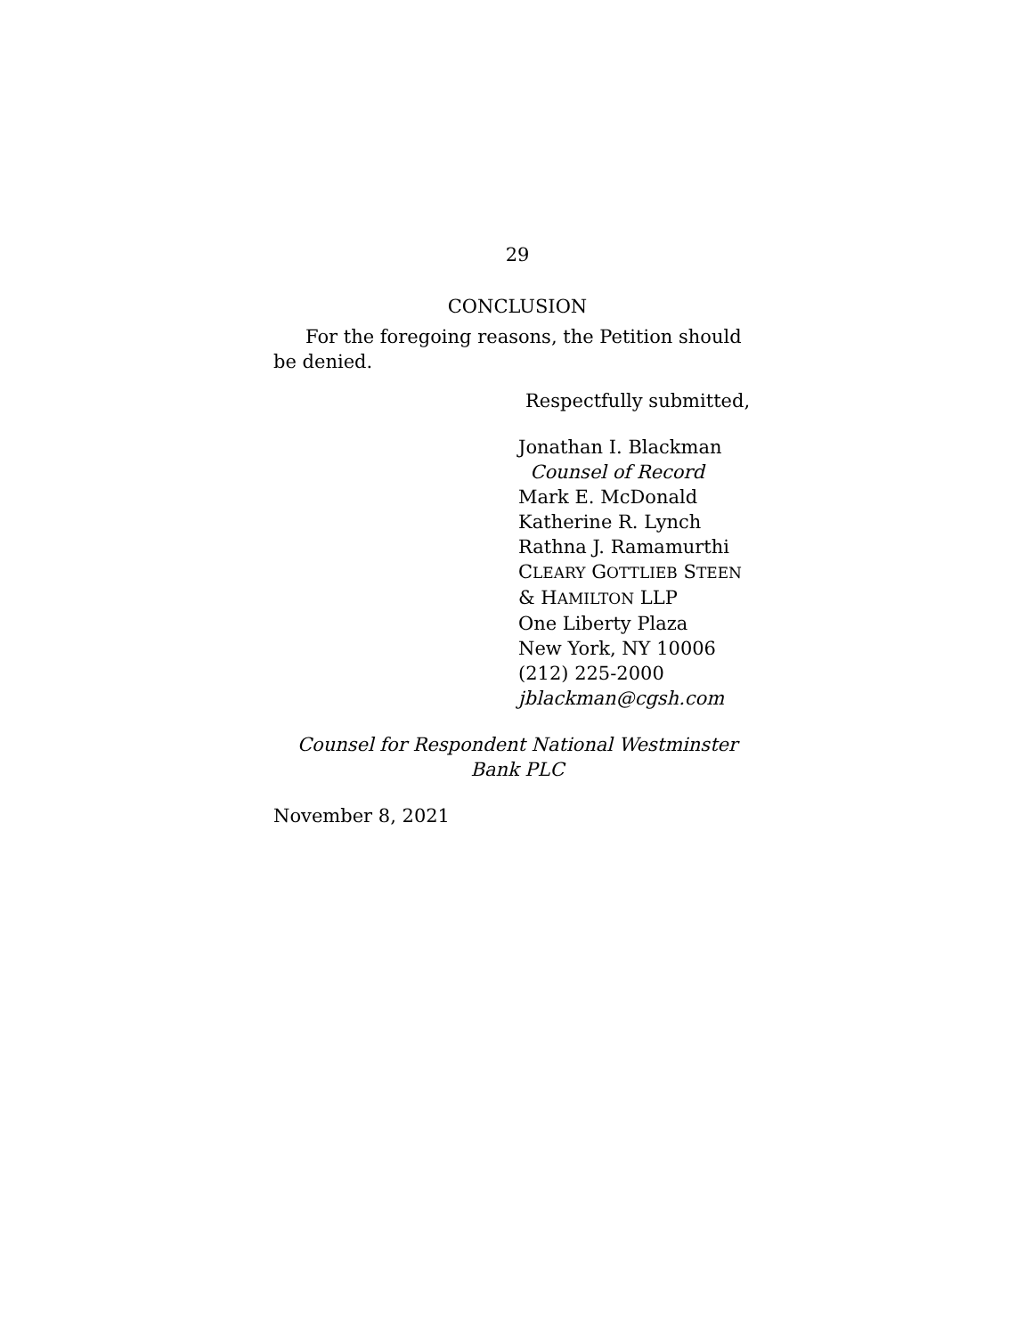29
CONCLUSION
For the foregoing reasons, the Petition should be denied.
Respectfully submitted,
Jonathan I. Blackman
Counsel of Record
Mark E. McDonald
Katherine R. Lynch
Rathna J. Ramamurthi
CLEARY GOTTLIEB STEEN
& HAMILTON LLP
One Liberty Plaza
New York, NY 10006
(212) 225-2000
jblackman@cgsh.com
Counsel for Respondent National Westminster Bank PLC
November 8, 2021